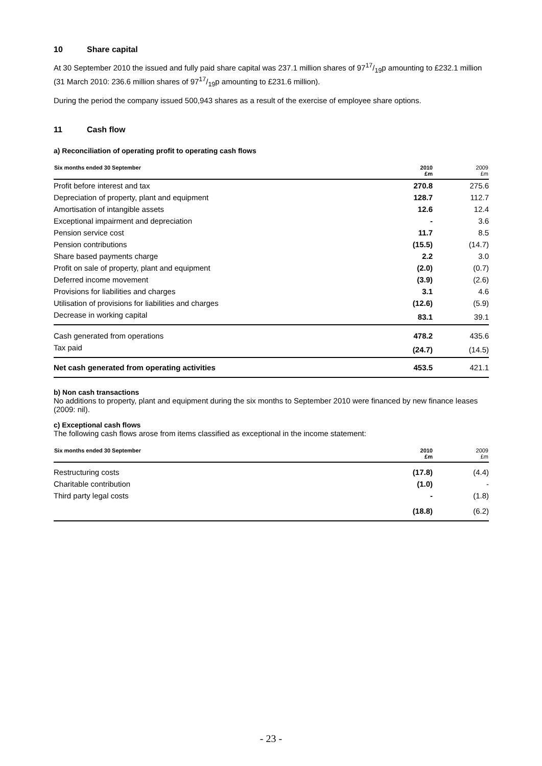10 Share capital
At 30 September 2010 the issued and fully paid share capital was 237.1 million shares of 9717/19p amounting to £232.1 million (31 March 2010: 236.6 million shares of 9717/19p amounting to £231.6 million).
During the period the company issued 500,943 shares as a result of the exercise of employee share options.
11 Cash flow
a) Reconciliation of operating profit to operating cash flows
| Six months ended 30 September | 2010 £m | 2009 £m |
| --- | --- | --- |
| Profit before interest and tax | 270.8 | 275.6 |
| Depreciation of property, plant and equipment | 128.7 | 112.7 |
| Amortisation of intangible assets | 12.6 | 12.4 |
| Exceptional impairment and depreciation | - | 3.6 |
| Pension service cost | 11.7 | 8.5 |
| Pension contributions | (15.5) | (14.7) |
| Share based payments charge | 2.2 | 3.0 |
| Profit on sale of property, plant and equipment | (2.0) | (0.7) |
| Deferred income movement | (3.9) | (2.6) |
| Provisions for liabilities and charges | 3.1 | 4.6 |
| Utilisation of provisions for liabilities and charges | (12.6) | (5.9) |
| Decrease in working capital | 83.1 | 39.1 |
| Cash generated from operations | 478.2 | 435.6 |
| Tax paid | (24.7) | (14.5) |
| Net cash generated from operating activities | 453.5 | 421.1 |
b) Non cash transactions
No additions to property, plant and equipment during the six months to September 2010 were financed by new finance leases (2009: nil).
c) Exceptional cash flows
The following cash flows arose from items classified as exceptional in the income statement:
| Six months ended 30 September | 2010 £m | 2009 £m |
| --- | --- | --- |
| Restructuring costs | (17.8) | (4.4) |
| Charitable contribution | (1.0) | - |
| Third party legal costs | - | (1.8) |
| | (18.8) | (6.2) |
- 23 -